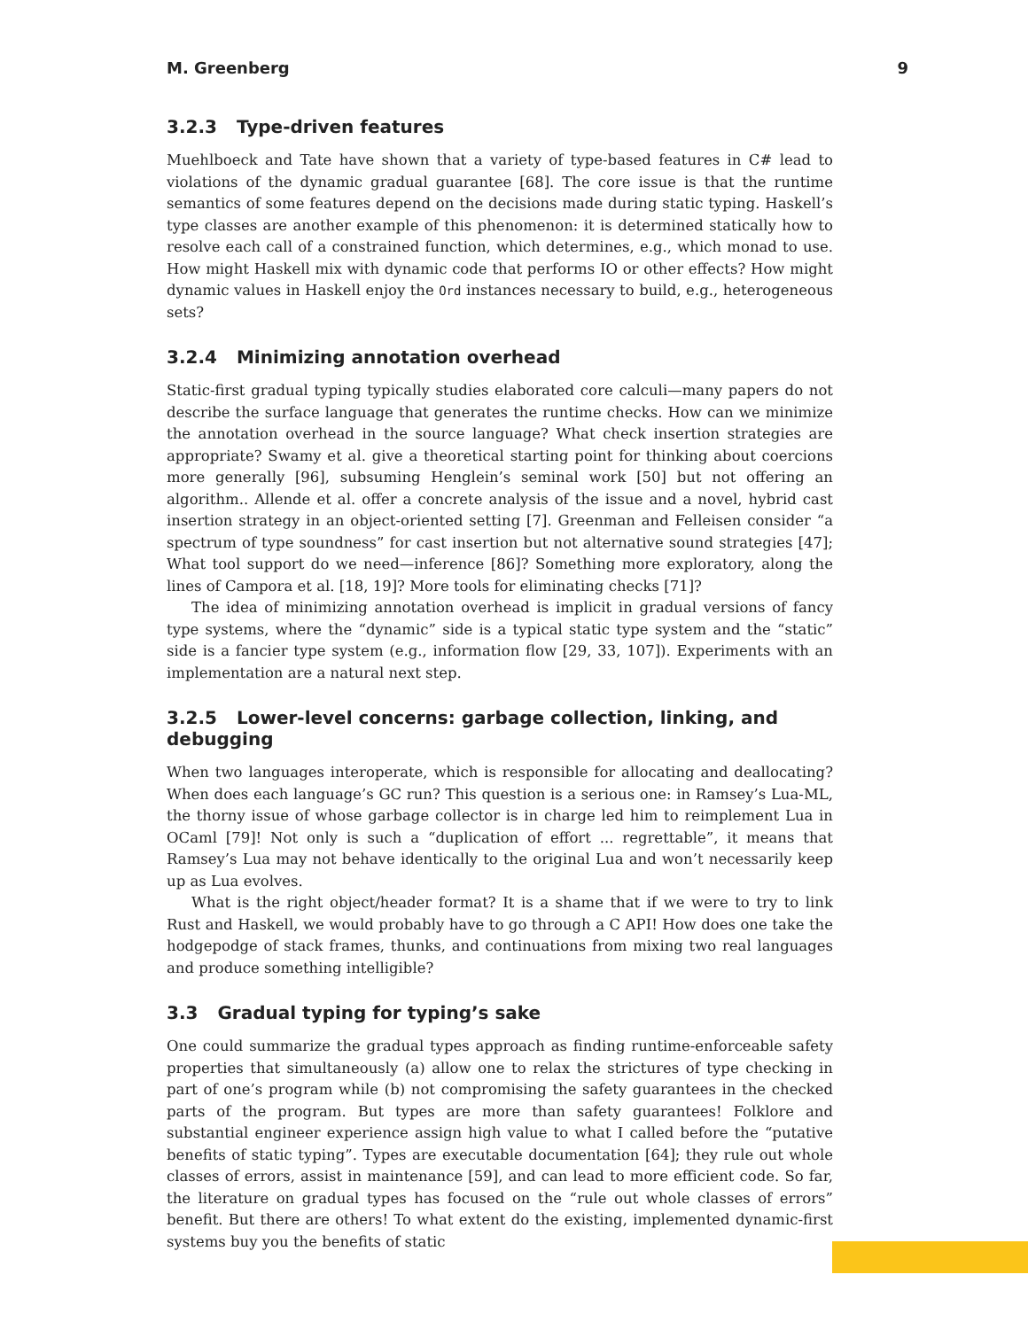M. Greenberg 9
3.2.3 Type-driven features
Muehlboeck and Tate have shown that a variety of type-based features in C# lead to violations of the dynamic gradual guarantee [68]. The core issue is that the runtime semantics of some features depend on the decisions made during static typing. Haskell’s type classes are another example of this phenomenon: it is determined statically how to resolve each call of a constrained function, which determines, e.g., which monad to use. How might Haskell mix with dynamic code that performs IO or other effects? How might dynamic values in Haskell enjoy the Ord instances necessary to build, e.g., heterogeneous sets?
3.2.4 Minimizing annotation overhead
Static-first gradual typing typically studies elaborated core calculi—many papers do not describe the surface language that generates the runtime checks. How can we minimize the annotation overhead in the source language? What check insertion strategies are appropriate? Swamy et al. give a theoretical starting point for thinking about coercions more generally [96], subsuming Henglein’s seminal work [50] but not offering an algorithm.. Allende et al. offer a concrete analysis of the issue and a novel, hybrid cast insertion strategy in an object-oriented setting [7]. Greenman and Felleisen consider “a spectrum of type soundness” for cast insertion but not alternative sound strategies [47]; What tool support do we need—inference [86]? Something more exploratory, along the lines of Campora et al. [18, 19]? More tools for eliminating checks [71]?
The idea of minimizing annotation overhead is implicit in gradual versions of fancy type systems, where the “dynamic” side is a typical static type system and the “static” side is a fancier type system (e.g., information flow [29, 33, 107]). Experiments with an implementation are a natural next step.
3.2.5 Lower-level concerns: garbage collection, linking, and debugging
When two languages interoperate, which is responsible for allocating and deallocating? When does each language’s GC run? This question is a serious one: in Ramsey’s Lua-ML, the thorny issue of whose garbage collector is in charge led him to reimplement Lua in OCaml [79]! Not only is such a “duplication of effort ... regrettable”, it means that Ramsey’s Lua may not behave identically to the original Lua and won’t necessarily keep up as Lua evolves.
What is the right object/header format? It is a shame that if we were to try to link Rust and Haskell, we would probably have to go through a C API! How does one take the hodgepodge of stack frames, thunks, and continuations from mixing two real languages and produce something intelligible?
3.3 Gradual typing for typing’s sake
One could summarize the gradual types approach as finding runtime-enforceable safety properties that simultaneously (a) allow one to relax the strictures of type checking in part of one’s program while (b) not compromising the safety guarantees in the checked parts of the program. But types are more than safety guarantees! Folklore and substantial engineer experience assign high value to what I called before the “putative benefits of static typing”. Types are executable documentation [64]; they rule out whole classes of errors, assist in maintenance [59], and can lead to more efficient code. So far, the literature on gradual types has focused on the “rule out whole classes of errors” benefit. But there are others! To what extent do the existing, implemented dynamic-first systems buy you the benefits of static